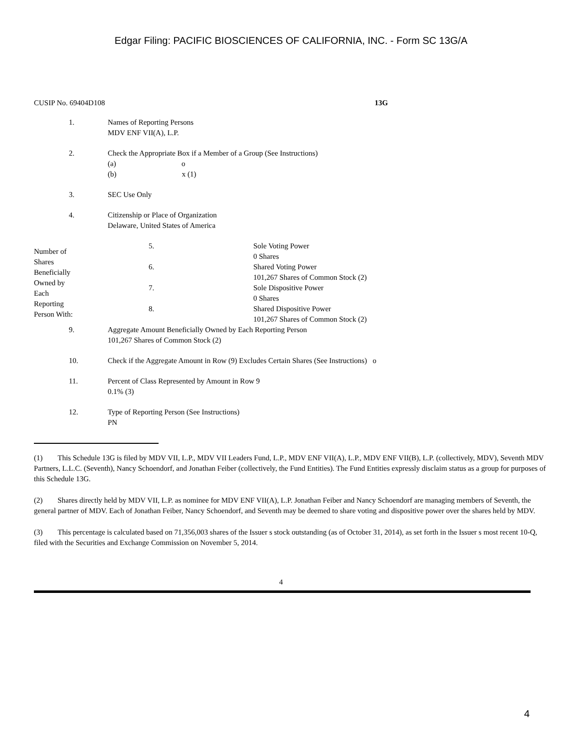Edgar Filing: PACIFIC BIOSCIENCES OF CALIFORNIA, INC. - Form SC 13G/A
CUSIP No. 69404D108 13G
| 1. | Names of Reporting Persons MDV ENF VII(A), L.P. |
| 2. | Check the Appropriate Box if a Member of a Group (See Instructions) (a) o (b) x (1) |
| 3. | SEC Use Only |
| 4. | Citizenship or Place of Organization Delaware, United States of America |
| Number of Shares Beneficially Owned by Each Reporting Person With: | 5. | Sole Voting Power 0 Shares |
| | 6. | Shared Voting Power 101,267 Shares of Common Stock (2) |
| | 7. | Sole Dispositive Power 0 Shares |
| | 8. | Shared Dispositive Power 101,267 Shares of Common Stock (2) |
| 9. | Aggregate Amount Beneficially Owned by Each Reporting Person 101,267 Shares of Common Stock (2) |
| 10. | Check if the Aggregate Amount in Row (9) Excludes Certain Shares (See Instructions) o |
| 11. | Percent of Class Represented by Amount in Row 9 0.1% (3) |
| 12. | Type of Reporting Person (See Instructions) PN |
(1) This Schedule 13G is filed by MDV VII, L.P., MDV VII Leaders Fund, L.P., MDV ENF VII(A), L.P., MDV ENF VII(B), L.P. (collectively, MDV), Seventh MDV Partners, L.L.C. (Seventh), Nancy Schoendorf, and Jonathan Feiber (collectively, the Fund Entities). The Fund Entities expressly disclaim status as a group for purposes of this Schedule 13G.
(2) Shares directly held by MDV VII, L.P. as nominee for MDV ENF VII(A), L.P. Jonathan Feiber and Nancy Schoendorf are managing members of Seventh, the general partner of MDV. Each of Jonathan Feiber, Nancy Schoendorf, and Seventh may be deemed to share voting and dispositive power over the shares held by MDV.
(3) This percentage is calculated based on 71,356,003 shares of the Issuer s stock outstanding (as of October 31, 2014), as set forth in the Issuer s most recent 10-Q, filed with the Securities and Exchange Commission on November 5, 2014.
4
4